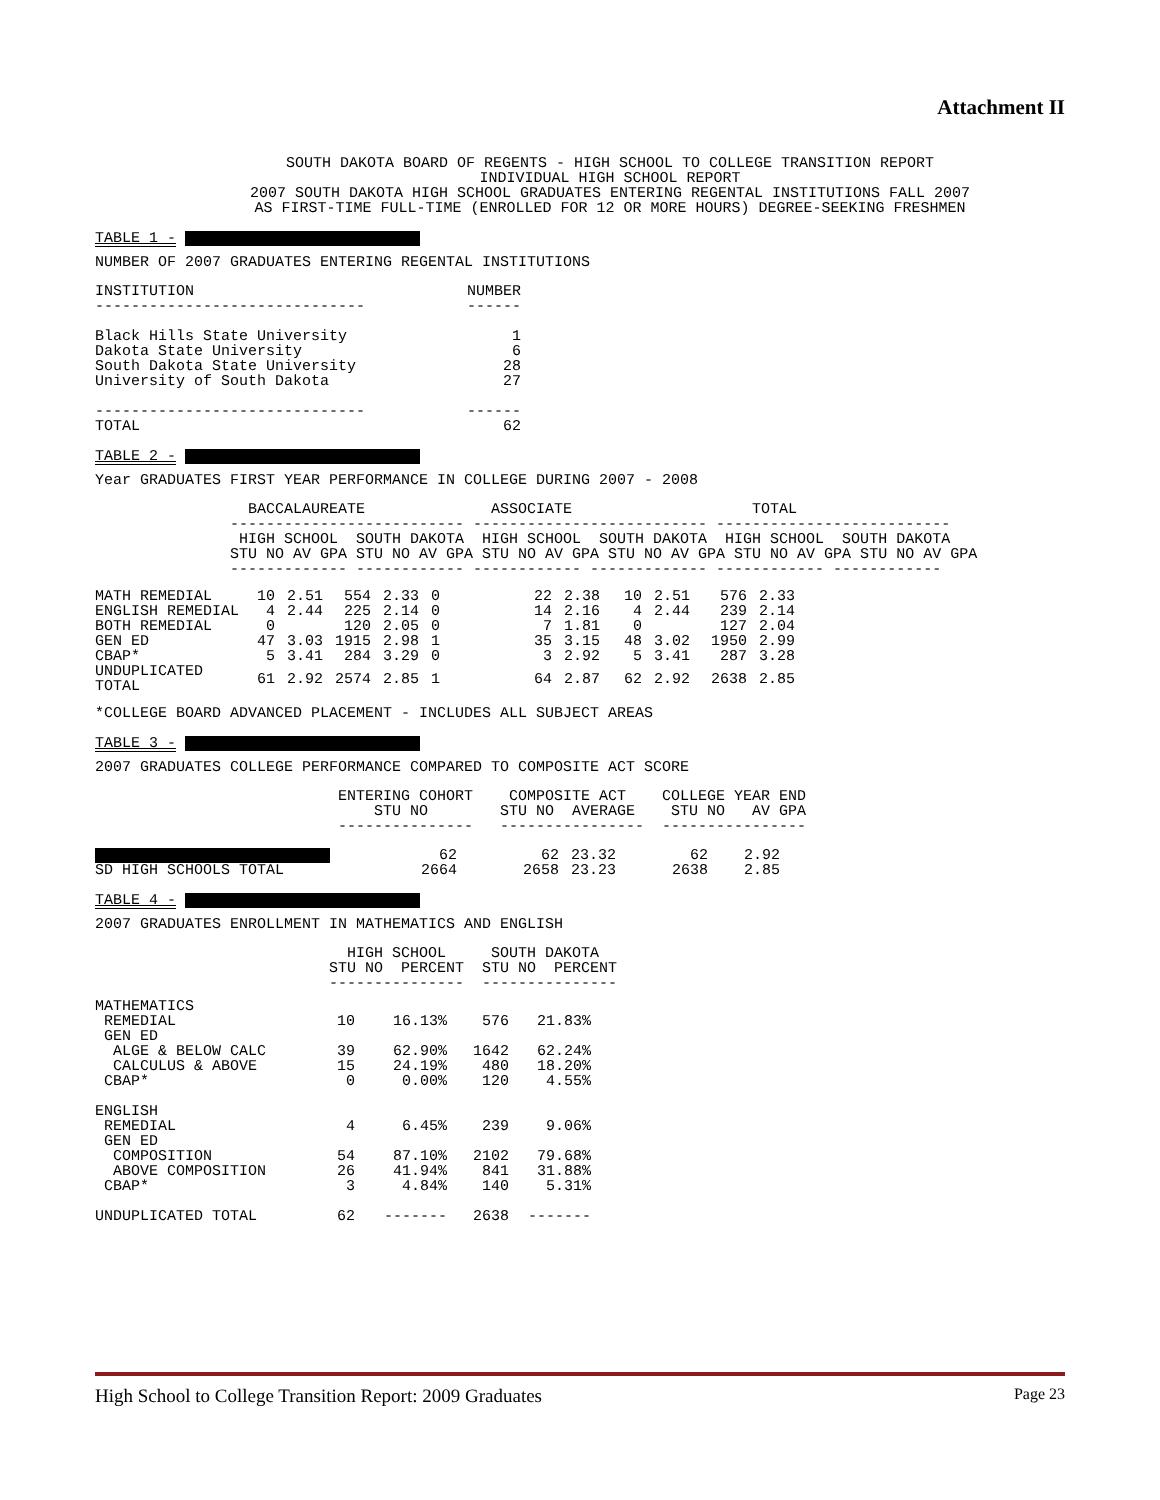Attachment II
SOUTH DAKOTA BOARD OF REGENTS - HIGH SCHOOL TO COLLEGE TRANSITION REPORT INDIVIDUAL HIGH SCHOOL REPORT 2007 SOUTH DAKOTA HIGH SCHOOL GRADUATES ENTERING REGENTAL INSTITUTIONS FALL 2007 AS FIRST-TIME FULL-TIME (ENROLLED FOR 12 OR MORE HOURS) DEGREE-SEEKING FRESHMEN
TABLE 1 -
NUMBER OF 2007 GRADUATES ENTERING REGENTAL INSTITUTIONS
| INSTITUTION | NUMBER |
| ------------------------------ | ------ |
| Black Hills State University | 1 |
| Dakota State University | 6 |
| South Dakota State University | 28 |
| University of South Dakota | 27 |
| ------------------------------ | ------ |
| TOTAL | 62 |
TABLE 2 -
Year GRADUATES FIRST YEAR PERFORMANCE IN COLLEGE DURING 2007 - 2008
                 BACCALAUREATE              ASSOCIATE                    TOTAL
               -------------------------- -------------------------- --------------------------
                HIGH SCHOOL  SOUTH DAKOTA  HIGH SCHOOL  SOUTH DAKOTA  HIGH SCHOOL  SOUTH DAKOTA
               STU NO AV GPA STU NO AV GPA STU NO AV GPA STU NO AV GPA STU NO AV GPA STU NO AV GPA
               ------------- ------------ ------------ ------------- ------------ ------------
| MATH REMEDIAL | 10 | 2.51 | 554 | 2.33 | 0 | 22 | 2.38 | 10 | 2.51 | 576 | 2.33 |
| ENGLISH REMEDIAL | 4 | 2.44 | 225 | 2.14 | 0 | 14 | 2.16 | 4 | 2.44 | 239 | 2.14 |
| BOTH REMEDIAL | 0 | | 120 | 2.05 | 0 | 7 | 1.81 | 0 | | 127 | 2.04 |
| GEN ED | 47 | 3.03 | 1915 | 2.98 | 1 | 35 | 3.15 | 48 | 3.02 | 1950 | 2.99 |
| CBAP* | 5 | 3.41 | 284 | 3.29 | 0 | 3 | 2.92 | 5 | 3.41 | 287 | 3.28 |
| UNDUPLICATED TOTAL | 61 | 2.92 | 2574 | 2.85 | 1 | 64 | 2.87 | 62 | 2.92 | 2638 | 2.85 |
*COLLEGE BOARD ADVANCED PLACEMENT - INCLUDES ALL SUBJECT AREAS
TABLE 3 -
2007 GRADUATES COLLEGE PERFORMANCE COMPARED TO COMPOSITE ACT SCORE
                           ENTERING COHORT    COMPOSITE ACT    COLLEGE YEAR END
                               STU NO        STU NO  AVERAGE    STU NO   AV GPA
                           ---------------   ----------------  ----------------
| | 62 | 62 | 23.32 | 62 | 2.92 |
| SD HIGH SCHOOLS TOTAL | 2664 | 2658 | 23.23 | 2638 | 2.85 |
TABLE 4 -
2007 GRADUATES ENROLLMENT IN MATHEMATICS AND ENGLISH
                            HIGH SCHOOL     SOUTH DAKOTA
                          STU NO  PERCENT  STU NO  PERCENT
                          ---------------  ---------------
| MATHEMATICS | | | | |
| REMEDIAL | 10 | 16.13% | 576 | 21.83% |
| GEN ED | | | | |
| ALGE & BELOW CALC | 39 | 62.90% | 1642 | 62.24% |
| CALCULUS & ABOVE | 15 | 24.19% | 480 | 18.20% |
| CBAP* | 0 | 0.00% | 120 | 4.55% |
| ENGLISH | | | | |
| REMEDIAL | 4 | 6.45% | 239 | 9.06% |
| GEN ED | | | | |
| COMPOSITION | 54 | 87.10% | 2102 | 79.68% |
| ABOVE COMPOSITION | 26 | 41.94% | 841 | 31.88% |
| CBAP* | 3 | 4.84% | 140 | 5.31% |
| UNDUPLICATED TOTAL | 62 | ------- | 2638 | ------- |
High School to College Transition Report: 2009 Graduates Page 23